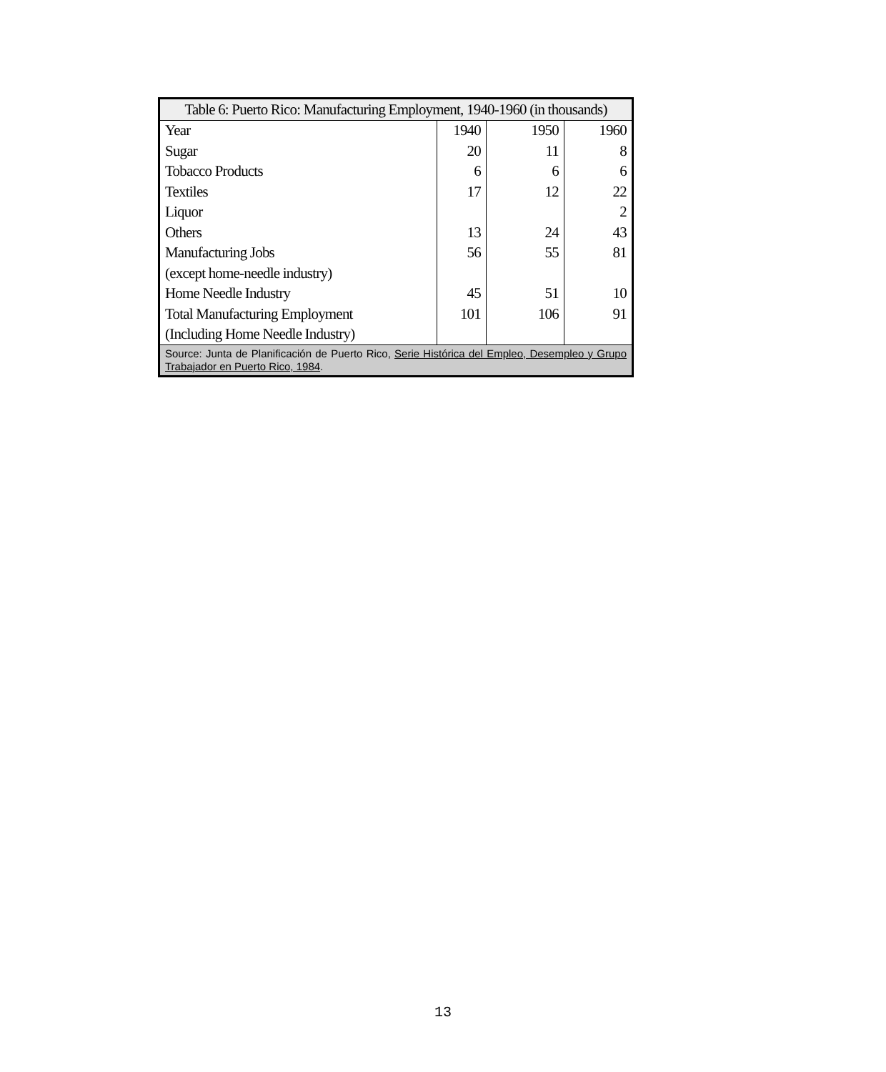| Table 6: Puerto Rico: Manufacturing Employment, 1940-1960 (in thousands) | | | |
| --- | --- | --- | --- |
| Year | 1940 | 1950 | 1960 |
| Sugar | 20 | 11 | 8 |
| Tobacco Products | 6 | 6 | 6 |
| Textiles | 17 | 12 | 22 |
| Liquor | | | 2 |
| Others | 13 | 24 | 43 |
| Manufacturing Jobs | 56 | 55 | 81 |
| (except home-needle industry) | | | |
| Home Needle Industry | 45 | 51 | 10 |
| Total Manufacturing Employment | 101 | 106 | 91 |
| (Including Home Needle Industry) | | | |
| Source: Junta de Planificación de Puerto Rico, Serie Histórica del Empleo, Desempleo y Grupo Trabajador en Puerto Rico, 1984 . | | | |
13